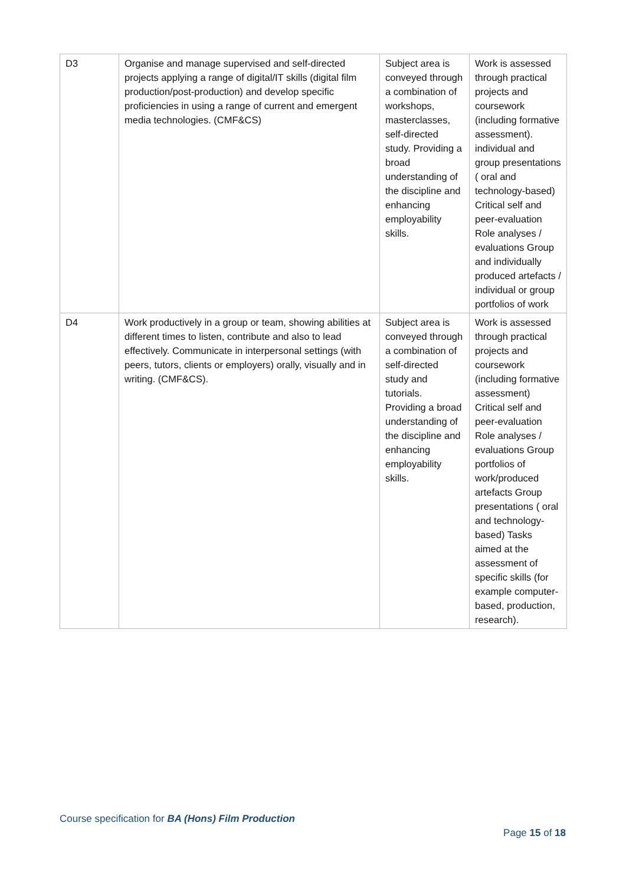| D3 | Organise and manage supervised and self-directed projects applying a range of digital/IT skills (digital film production/post-production) and develop specific proficiencies in using a range of current and emergent media technologies. (CMF&CS) | Subject area is conveyed through a combination of workshops, masterclasses, self-directed study. Providing a broad understanding of the discipline and enhancing employability skills. | Work is assessed through practical projects and coursework (including formative assessment). individual and group presentations ( oral and technology-based) Critical self and peer-evaluation Role analyses / evaluations Group and individually produced artefacts / individual or group portfolios of work |
| D4 | Work productively in a group or team, showing abilities at different times to listen, contribute and also to lead effectively. Communicate in interpersonal settings (with peers, tutors, clients or employers) orally, visually and in writing. (CMF&CS). | Subject area is conveyed through a combination of self-directed study and tutorials. Providing a broad understanding of the discipline and enhancing employability skills. | Work is assessed through practical projects and coursework (including formative assessment) Critical self and peer-evaluation Role analyses / evaluations Group portfolios of work/produced artefacts Group presentations ( oral and technology-based) Tasks aimed at the assessment of specific skills (for example computer-based, production, research). |
Course specification for BA (Hons) Film Production
Page 15 of 18